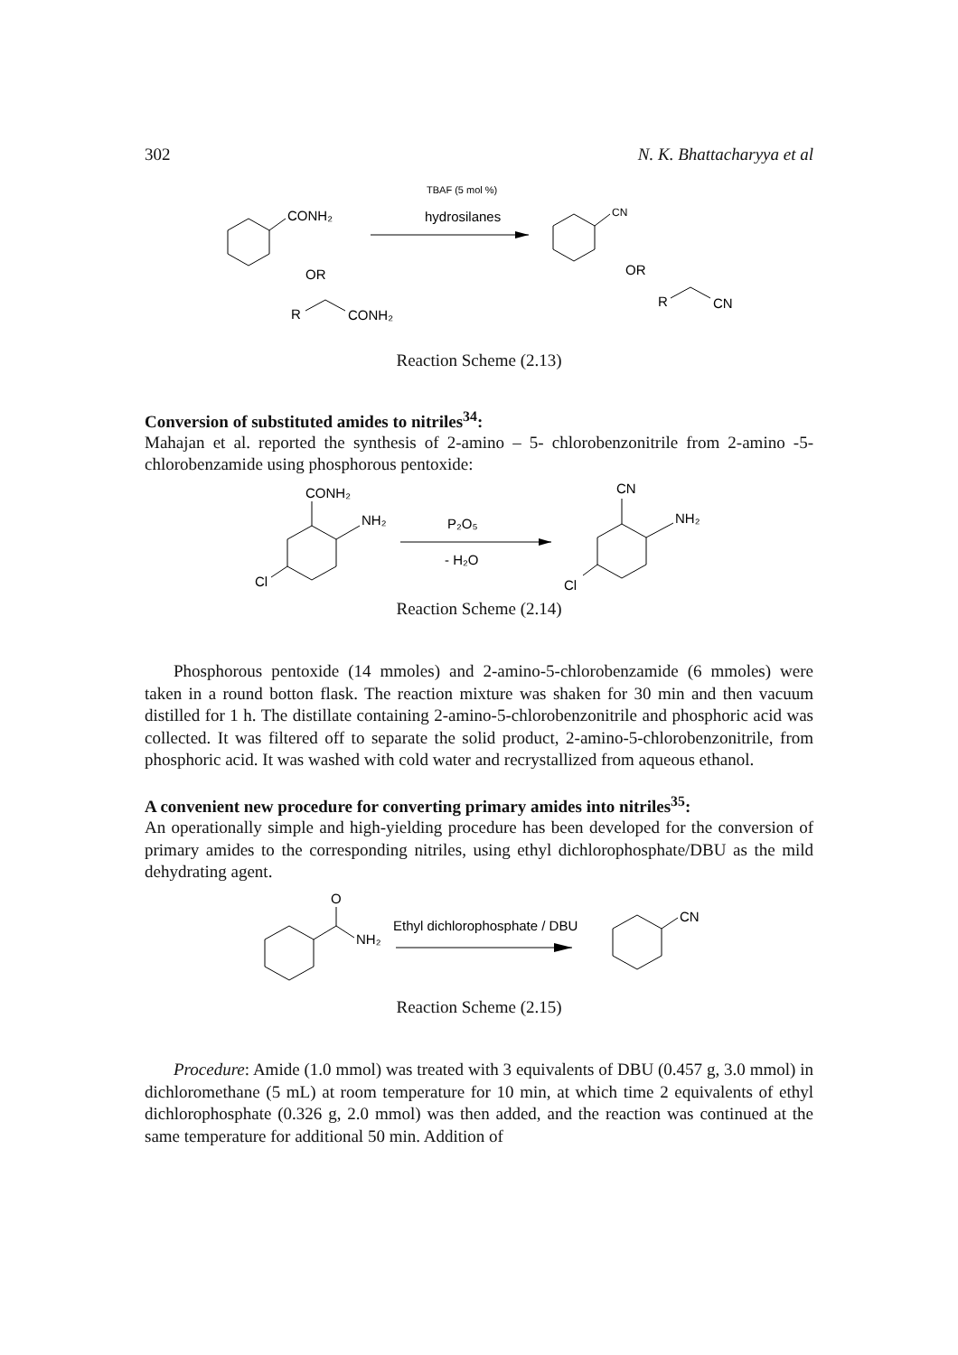302 N. K. Bhattacharyya et al
CONH₂
TBAF (5 mol %)
hydrosilanes
CN
OR
OR
R
CONH₂
R
CN
Reaction Scheme (2.13)
Conversion of substituted amides to nitriles<sup>34</sup>:
Mahajan et al. reported the synthesis of 2-amino – 5- chlorobenzonitrile from 2-amino -5- chlorobenzamide using phosphorous pentoxide:
CONH₂
NH₂
Cl
P₂O₅
- H₂O
CN
NH₂
Cl
Reaction Scheme (2.14)
Phosphorous pentoxide (14 mmoles) and 2-amino-5-chlorobenzamide (6 mmoles) were taken in a round botton flask. The reaction mixture was shaken for 30 min and then vacuum distilled for 1 h. The distillate containing 2-amino-5-chlorobenzonitrile and phosphoric acid was collected. It was filtered off to separate the solid product, 2-amino-5-chlorobenzonitrile, from phosphoric acid. It was washed with cold water and recrystallized from aqueous ethanol.
A convenient new procedure for converting primary amides into nitriles<sup>35</sup>:
An operationally simple and high-yielding procedure has been developed for the conversion of primary amides to the corresponding nitriles, using ethyl dichlorophosphate/DBU as the mild dehydrating agent.
O
NH₂
Ethyl dichlorophosphate / DBU
CN
Reaction Scheme (2.15)
Procedure: Amide (1.0 mmol) was treated with 3 equivalents of DBU (0.457 g, 3.0 mmol) in dichloromethane (5 mL) at room temperature for 10 min, at which time 2 equivalents of ethyl dichlorophosphate (0.326 g, 2.0 mmol) was then added, and the reaction was continued at the same temperature for additional 50 min. Addition of